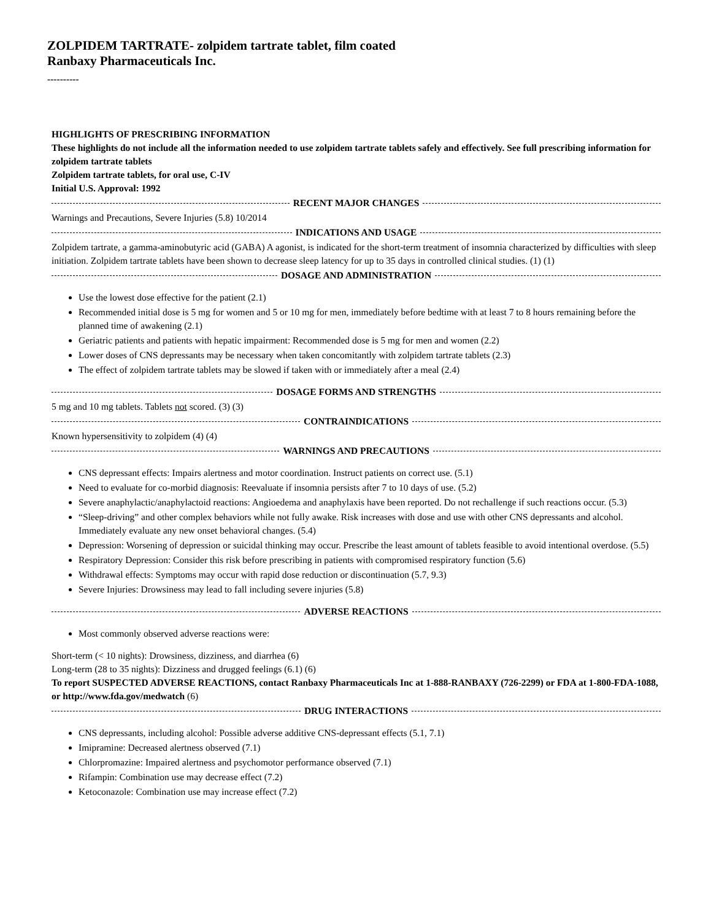ZOLPIDEM TARTRATE- zolpidem tartrate tablet, film coated
Ranbaxy Pharmaceuticals Inc.
----------
HIGHLIGHTS OF PRESCRIBING INFORMATION
These highlights do not include all the information needed to use zolpidem tartrate tablets safely and effectively. See full prescribing information for zolpidem tartrate tablets
Zolpidem tartrate tablets, for oral use, C-IV
Initial U.S. Approval: 1992
RECENT MAJOR CHANGES
Warnings and Precautions, Severe Injuries (5.8) 10/2014
INDICATIONS AND USAGE
Zolpidem tartrate, a gamma-aminobutyric acid (GABA) A agonist, is indicated for the short-term treatment of insomnia characterized by difficulties with sleep initiation. Zolpidem tartrate tablets have been shown to decrease sleep latency for up to 35 days in controlled clinical studies. (1) (1)
DOSAGE AND ADMINISTRATION
Use the lowest dose effective for the patient (2.1)
Recommended initial dose is 5 mg for women and 5 or 10 mg for men, immediately before bedtime with at least 7 to 8 hours remaining before the planned time of awakening (2.1)
Geriatric patients and patients with hepatic impairment: Recommended dose is 5 mg for men and women (2.2)
Lower doses of CNS depressants may be necessary when taken concomitantly with zolpidem tartrate tablets (2.3)
The effect of zolpidem tartrate tablets may be slowed if taken with or immediately after a meal (2.4)
DOSAGE FORMS AND STRENGTHS
5 mg and 10 mg tablets. Tablets not scored. (3) (3)
CONTRAINDICATIONS
Known hypersensitivity to zolpidem (4) (4)
WARNINGS AND PRECAUTIONS
CNS depressant effects: Impairs alertness and motor coordination. Instruct patients on correct use. (5.1)
Need to evaluate for co-morbid diagnosis: Reevaluate if insomnia persists after 7 to 10 days of use. (5.2)
Severe anaphylactic/anaphylactoid reactions: Angioedema and anaphylaxis have been reported. Do not rechallenge if such reactions occur. (5.3)
“Sleep-driving” and other complex behaviors while not fully awake. Risk increases with dose and use with other CNS depressants and alcohol. Immediately evaluate any new onset behavioral changes. (5.4)
Depression: Worsening of depression or suicidal thinking may occur. Prescribe the least amount of tablets feasible to avoid intentional overdose. (5.5)
Respiratory Depression: Consider this risk before prescribing in patients with compromised respiratory function (5.6)
Withdrawal effects: Symptoms may occur with rapid dose reduction or discontinuation (5.7, 9.3)
Severe Injuries: Drowsiness may lead to fall including severe injuries (5.8)
ADVERSE REACTIONS
Most commonly observed adverse reactions were:
Short-term (< 10 nights): Drowsiness, dizziness, and diarrhea (6)
Long-term (28 to 35 nights): Dizziness and drugged feelings (6.1) (6)
To report SUSPECTED ADVERSE REACTIONS, contact Ranbaxy Pharmaceuticals Inc at 1-888-RANBAXY (726-2299) or FDA at 1-800-FDA-1088, or http://www.fda.gov/medwatch (6)
DRUG INTERACTIONS
CNS depressants, including alcohol: Possible adverse additive CNS-depressant effects (5.1, 7.1)
Imipramine: Decreased alertness observed (7.1)
Chlorpromazine: Impaired alertness and psychomotor performance observed (7.1)
Rifampin: Combination use may decrease effect (7.2)
Ketoconazole: Combination use may increase effect (7.2)